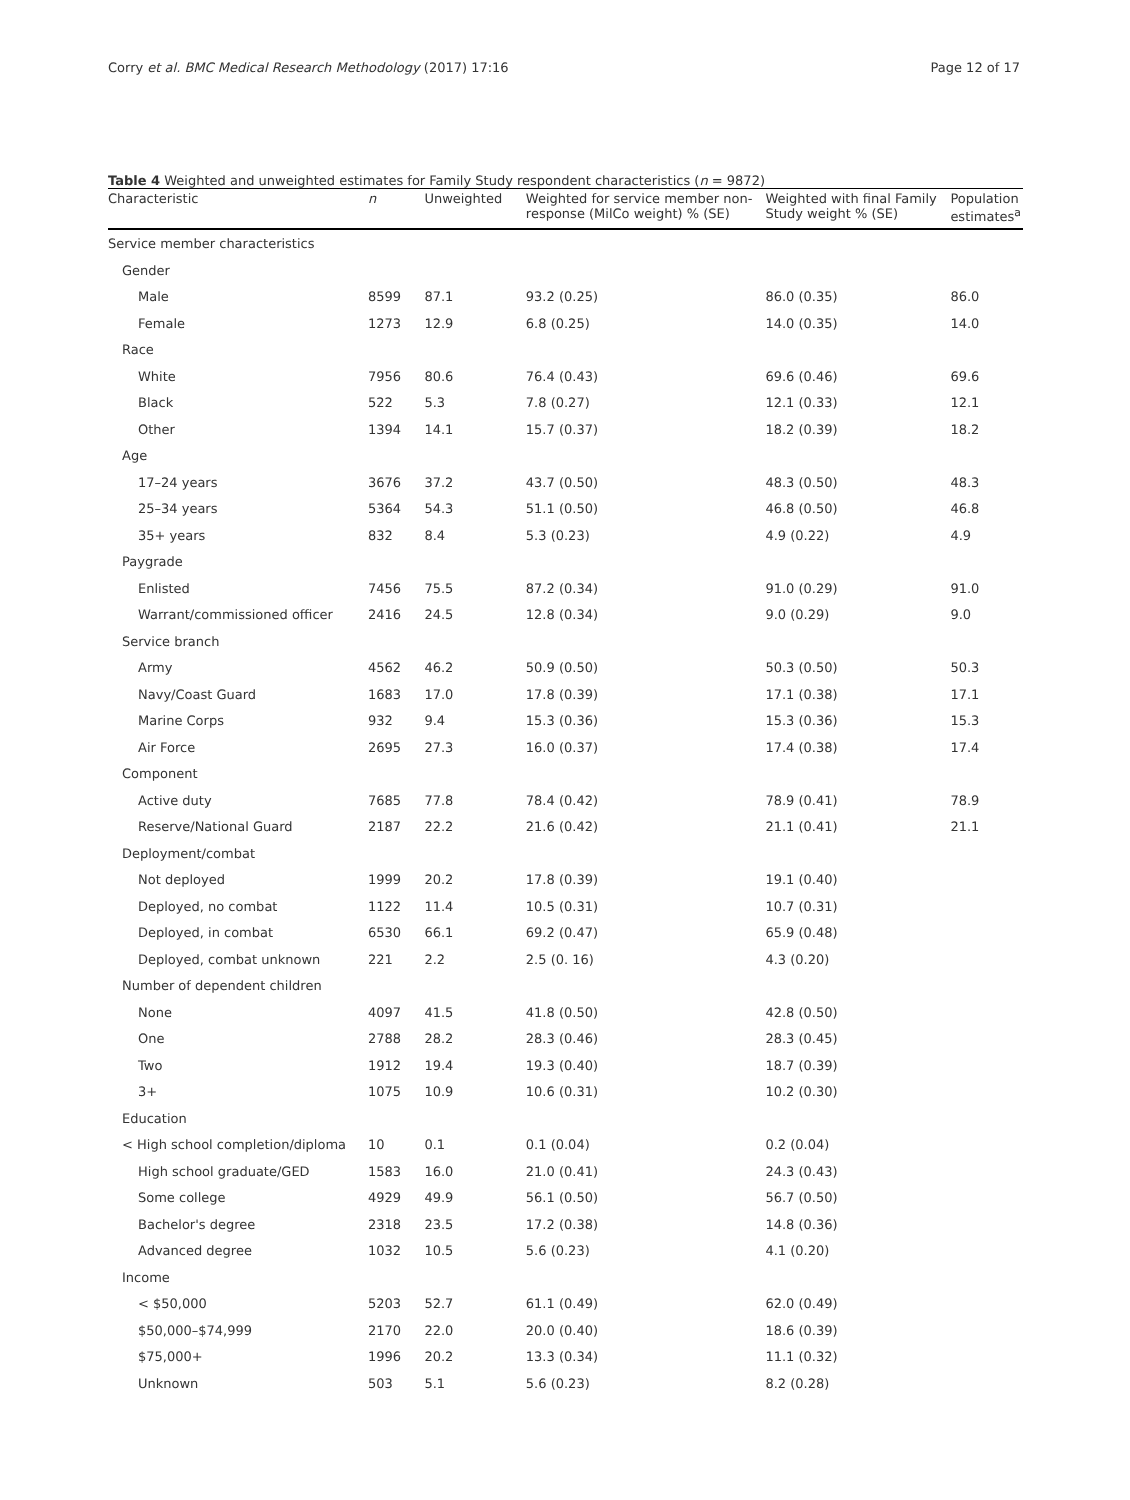Corry et al. BMC Medical Research Methodology (2017) 17:16 Page 12 of 17
Table 4 Weighted and unweighted estimates for Family Study respondent characteristics (n = 9872)
| Characteristic | n | Unweighted | Weighted for service member non-response (MilCo weight) % (SE) | Weighted with final Family Study weight % (SE) | Population estimates<sup>a</sup> |
| --- | --- | --- | --- | --- | --- |
| Service member characteristics | | | | | |
| Gender | | | | | |
| Male | 8599 | 87.1 | 93.2 (0.25) | 86.0 (0.35) | 86.0 |
| Female | 1273 | 12.9 | 6.8 (0.25) | 14.0 (0.35) | 14.0 |
| Race | | | | | |
| White | 7956 | 80.6 | 76.4 (0.43) | 69.6 (0.46) | 69.6 |
| Black | 522 | 5.3 | 7.8 (0.27) | 12.1 (0.33) | 12.1 |
| Other | 1394 | 14.1 | 15.7 (0.37) | 18.2 (0.39) | 18.2 |
| Age | | | | | |
| 17–24 years | 3676 | 37.2 | 43.7 (0.50) | 48.3 (0.50) | 48.3 |
| 25–34 years | 5364 | 54.3 | 51.1 (0.50) | 46.8 (0.50) | 46.8 |
| 35+ years | 832 | 8.4 | 5.3 (0.23) | 4.9 (0.22) | 4.9 |
| Paygrade | | | | | |
| Enlisted | 7456 | 75.5 | 87.2 (0.34) | 91.0 (0.29) | 91.0 |
| Warrant/commissioned officer | 2416 | 24.5 | 12.8 (0.34) | 9.0 (0.29) | 9.0 |
| Service branch | | | | | |
| Army | 4562 | 46.2 | 50.9 (0.50) | 50.3 (0.50) | 50.3 |
| Navy/Coast Guard | 1683 | 17.0 | 17.8 (0.39) | 17.1 (0.38) | 17.1 |
| Marine Corps | 932 | 9.4 | 15.3 (0.36) | 15.3 (0.36) | 15.3 |
| Air Force | 2695 | 27.3 | 16.0 (0.37) | 17.4 (0.38) | 17.4 |
| Component | | | | | |
| Active duty | 7685 | 77.8 | 78.4 (0.42) | 78.9 (0.41) | 78.9 |
| Reserve/National Guard | 2187 | 22.2 | 21.6 (0.42) | 21.1 (0.41) | 21.1 |
| Deployment/combat | | | | | |
| Not deployed | 1999 | 20.2 | 17.8 (0.39) | 19.1 (0.40) | |
| Deployed, no combat | 1122 | 11.4 | 10.5 (0.31) | 10.7 (0.31) | |
| Deployed, in combat | 6530 | 66.1 | 69.2 (0.47) | 65.9 (0.48) | |
| Deployed, combat unknown | 221 | 2.2 | 2.5 (0. 16) | 4.3 (0.20) | |
| Number of dependent children | | | | | |
| None | 4097 | 41.5 | 41.8 (0.50) | 42.8 (0.50) | |
| One | 2788 | 28.2 | 28.3 (0.46) | 28.3 (0.45) | |
| Two | 1912 | 19.4 | 19.3 (0.40) | 18.7 (0.39) | |
| 3+ | 1075 | 10.9 | 10.6 (0.31) | 10.2 (0.30) | |
| Education | | | | | |
| < High school completion/diploma | 10 | 0.1 | 0.1 (0.04) | 0.2 (0.04) | |
| High school graduate/GED | 1583 | 16.0 | 21.0 (0.41) | 24.3 (0.43) | |
| Some college | 4929 | 49.9 | 56.1 (0.50) | 56.7 (0.50) | |
| Bachelor's degree | 2318 | 23.5 | 17.2 (0.38) | 14.8 (0.36) | |
| Advanced degree | 1032 | 10.5 | 5.6 (0.23) | 4.1 (0.20) | |
| Income | | | | | |
| < $50,000 | 5203 | 52.7 | 61.1 (0.49) | 62.0 (0.49) | |
| $50,000–$74,999 | 2170 | 22.0 | 20.0 (0.40) | 18.6 (0.39) | |
| $75,000+ | 1996 | 20.2 | 13.3 (0.34) | 11.1 (0.32) | |
| Unknown | 503 | 5.1 | 5.6 (0.23) | 8.2 (0.28) | |